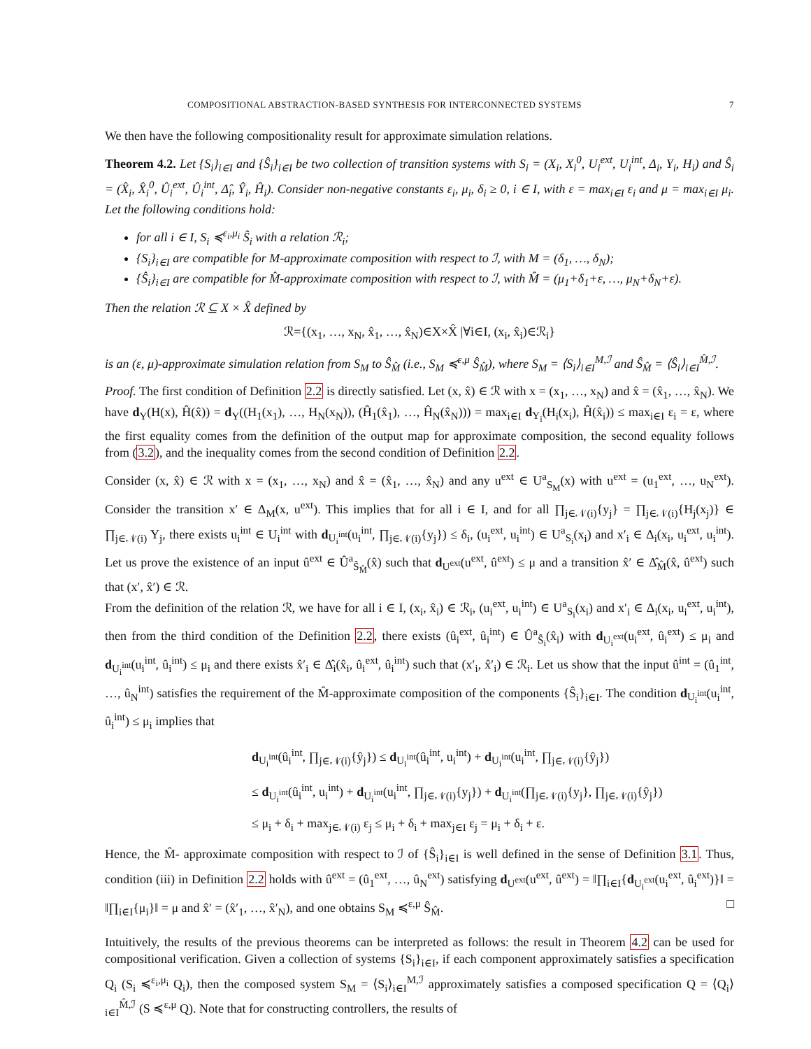COMPOSITIONAL ABSTRACTION-BASED SYNTHESIS FOR INTERCONNECTED SYSTEMS 7
We then have the following compositionality result for approximate simulation relations.
Theorem 4.2. Let {S<sub>i</sub>}<sub>i∈I</sub> and {Ŝ<sub>i</sub>}<sub>i∈I</sub> be two collection of transition systems with S<sub>i</sub> = (X<sub>i</sub>, X<sub>i</sub><sup>0</sup>, U<sub>i</sub><sup>ext</sup>, U<sub>i</sub><sup>int</sup>, Δ<sub>i</sub>, Y<sub>i</sub>, H<sub>i</sub>) and Ŝ<sub>i</sub> = (X̂<sub>i</sub>, X̂<sub>i</sub><sup>0</sup>, Û<sub>i</sub><sup>ext</sup>, Û<sub>i</sub><sup>int</sup>, Δ̂<sub>i</sub>, Ŷ<sub>i</sub>, Ĥ<sub>i</sub>). Consider non-negative constants ε<sub>i</sub>, μ<sub>i</sub>, δ<sub>i</sub> ≥ 0, i ∈ I, with ε = max<sub>i∈I</sub> ε<sub>i</sub> and μ = max<sub>i∈I</sub> μ<sub>i</sub>. Let the following conditions hold:
for all i ∈ I, S<sub>i</sub> ≼<sup>ε<sub>i</sub>,μ<sub>i</sub></sup> Ŝ<sub>i</sub> with a relation ℛ<sub>i</sub>;
{S<sub>i</sub>}<sub>i∈I</sub> are compatible for M-approximate composition with respect to ℐ, with M = (δ<sub>1</sub>, …, δ<sub>N</sub>);
{Ŝ<sub>i</sub>}<sub>i∈I</sub> are compatible for M̂-approximate composition with respect to ℐ, with M̂ = (μ<sub>1</sub>+δ<sub>1</sub>+ε, …, μ<sub>N</sub>+δ<sub>N</sub>+ε).
Then the relation ℛ ⊆ X × X̂ defined by
ℛ={(x<sub>1</sub>, …, x<sub>N</sub>, x̂<sub>1</sub>, …, x̂<sub>N</sub>)∈X×X̂ |∀i∈I, (x<sub>i</sub>, x̂<sub>i</sub>)∈ℛ<sub>i</sub>}
is an (ε, μ)-approximate simulation relation from S<sub>M</sub> to Ŝ<sub>M̂</sub> (i.e., S<sub>M</sub> ≼<sup>ε,μ</sup> Ŝ<sub>M̂</sub>), where S<sub>M</sub> = ⟨S<sub>i</sub>⟩<sub>i∈I</sub><sup>M,ℐ</sup> and Ŝ<sub>M̂</sub> = ⟨Ŝ<sub>i</sub>⟩<sub>i∈I</sub><sup>M̂,ℐ</sup>.
Proof. The first condition of Definition 2.2 is directly satisfied. Let (x, x̂) ∈ ℛ with x = (x<sub>1</sub>, …, x<sub>N</sub>) and x̂ = (x̂<sub>1</sub>, …, x̂<sub>N</sub>). We have d<sub>Y</sub>(H(x), Ĥ(x̂)) = d<sub>Y</sub>((H<sub>1</sub>(x<sub>1</sub>), …, H<sub>N</sub>(x<sub>N</sub>)), (Ĥ<sub>1</sub>(x̂<sub>1</sub>), …, Ĥ<sub>N</sub>(x̂<sub>N</sub>))) = max<sub>i∈I</sub> d<sub>Y<sub>i</sub></sub>(H<sub>i</sub>(x<sub>i</sub>), Ĥ(x̂<sub>i</sub>)) ≤ max<sub>i∈I</sub> ε<sub>i</sub> = ε, where the first equality comes from the definition of the output map for approximate composition, the second equality follows from (3.2), and the inequality comes from the second condition of Definition 2.2.
Consider (x, x̂) ∈ ℛ with x = (x<sub>1</sub>, …, x<sub>N</sub>) and x̂ = (x̂<sub>1</sub>, …, x̂<sub>N</sub>) and any u<sup>ext</sup> ∈ U<sup>a</sup><sub>S<sub>M</sub></sub>(x) with u<sup>ext</sup> = (u<sub>1</sub><sup>ext</sup>, …, u<sub>N</sub><sup>ext</sup>). Consider the transition x′ ∈ Δ<sub>M</sub>(x, u<sup>ext</sup>). This implies that for all i ∈ I, and for all ∏<sub>j∈𝒩(i)</sub>{y<sub>j</sub>} = ∏<sub>j∈𝒩(i)</sub>{H<sub>j</sub>(x<sub>j</sub>)} ∈ ∏<sub>j∈𝒩(i)</sub> Y<sub>j</sub>, there exists u<sub>i</sub><sup>int</sup> ∈ U<sub>i</sub><sup>int</sup> with d<sub>U<sub>i</sub><sup>int</sup></sub>(u<sub>i</sub><sup>int</sup>, ∏<sub>j∈𝒩(i)</sub>{y<sub>j</sub>}) ≤ δ<sub>i</sub>, (u<sub>i</sub><sup>ext</sup>, u<sub>i</sub><sup>int</sup>) ∈ U<sup>a</sup><sub>S<sub>i</sub></sub>(x<sub>i</sub>) and x′<sub>i</sub> ∈ Δ<sub>i</sub>(x<sub>i</sub>, u<sub>i</sub><sup>ext</sup>, u<sub>i</sub><sup>int</sup>). Let us prove the existence of an input û<sup>ext</sup> ∈ Û<sup>a</sup><sub>Ŝ<sub>M̂</sub></sub>(x̂) such that d<sub>U<sup>ext</sup></sub>(u<sup>ext</sup>, û<sup>ext</sup>) ≤ μ and a transition x̂′ ∈ Δ̂<sub>M̂</sub>(x̂, û<sup>ext</sup>) such that (x′, x̂′) ∈ ℛ.
From the definition of the relation ℛ, we have for all i ∈ I, (x<sub>i</sub>, x̂<sub>i</sub>) ∈ ℛ<sub>i</sub>, (u<sub>i</sub><sup>ext</sup>, u<sub>i</sub><sup>int</sup>) ∈ U<sup>a</sup><sub>S<sub>i</sub></sub>(x<sub>i</sub>) and x′<sub>i</sub> ∈ Δ<sub>i</sub>(x<sub>i</sub>, u<sub>i</sub><sup>ext</sup>, u<sub>i</sub><sup>int</sup>), then from the third condition of the Definition 2.2, there exists (û<sub>i</sub><sup>ext</sup>, û<sub>i</sub><sup>int</sup>) ∈ Û<sup>a</sup><sub>Ŝ<sub>i</sub></sub>(x̂<sub>i</sub>) with d<sub>U<sub>i</sub><sup>ext</sup></sub>(u<sub>i</sub><sup>ext</sup>, û<sub>i</sub><sup>ext</sup>) ≤ μ<sub>i</sub> and d<sub>U<sub>i</sub><sup>int</sup></sub>(u<sub>i</sub><sup>int</sup>, û<sub>i</sub><sup>int</sup>) ≤ μ<sub>i</sub> and there exists x̂′<sub>i</sub> ∈ Δ̂<sub>i</sub>(x̂<sub>i</sub>, û<sub>i</sub><sup>ext</sup>, û<sub>i</sub><sup>int</sup>) such that (x′<sub>i</sub>, x̂′<sub>i</sub>) ∈ ℛ<sub>i</sub>. Let us show that the input û<sup>int</sup> = (û<sub>1</sub><sup>int</sup>, …, û<sub>N</sub><sup>int</sup>) satisfies the requirement of the M̂-approximate composition of the components {Ŝ<sub>i</sub>}<sub>i∈I</sub>. The condition d<sub>U<sub>i</sub><sup>int</sup></sub>(u<sub>i</sub><sup>int</sup>, û<sub>i</sub><sup>int</sup>) ≤ μ<sub>i</sub> implies that
d<sub>U<sub>i</sub><sup>int</sup></sub>(û<sub>i</sub><sup>int</sup>, ∏<sub>j∈𝒩(i)</sub>{ŷ<sub>j</sub>}) ≤ d<sub>U<sub>i</sub><sup>int</sup></sub>(û<sub>i</sub><sup>int</sup>, u<sub>i</sub><sup>int</sup>) + d<sub>U<sub>i</sub><sup>int</sup></sub>(u<sub>i</sub><sup>int</sup>, ∏<sub>j∈𝒩(i)</sub>{ŷ<sub>j</sub>})
≤ d<sub>U<sub>i</sub><sup>int</sup></sub>(û<sub>i</sub><sup>int</sup>, u<sub>i</sub><sup>int</sup>) + d<sub>U<sub>i</sub><sup>int</sup></sub>(u<sub>i</sub><sup>int</sup>, ∏<sub>j∈𝒩(i)</sub>{y<sub>j</sub>}) + d<sub>U<sub>i</sub><sup>int</sup></sub>(∏<sub>j∈𝒩(i)</sub>{y<sub>j</sub>}, ∏<sub>j∈𝒩(i)</sub>{ŷ<sub>j</sub>})
≤ μ<sub>i</sub> + δ<sub>i</sub> + max<sub>j∈𝒩(i)</sub> ε<sub>j</sub> ≤ μ<sub>i</sub> + δ<sub>i</sub> + max<sub>j∈I</sub> ε<sub>j</sub> = μ<sub>i</sub> + δ<sub>i</sub> + ε.
Hence, the M̂- approximate composition with respect to ℐ of {Ŝ<sub>i</sub>}<sub>i∈I</sub> is well defined in the sense of Definition 3.1. Thus, condition (iii) in Definition 2.2 holds with û<sup>ext</sup> = (û<sub>1</sub><sup>ext</sup>, …, û<sub>N</sub><sup>ext</sup>) satisfying d<sub>U<sup>ext</sup></sub>(u<sup>ext</sup>, û<sup>ext</sup>) = ‖∏<sub>i∈I</sub>{d<sub>U<sub>i</sub><sup>ext</sup></sub>(u<sub>i</sub><sup>ext</sup>, û<sub>i</sub><sup>ext</sup>)}‖ = ‖∏<sub>i∈I</sub>{μ<sub>i</sub>}‖ = μ and x̂′ = (x̂′<sub>1</sub>, …, x̂′<sub>N</sub>), and one obtains S<sub>M</sub> ≼<sup>ε,μ</sup> Ŝ<sub>M̂</sub>. □
Intuitively, the results of the previous theorems can be interpreted as follows: the result in Theorem 4.2 can be used for compositional verification. Given a collection of systems {S<sub>i</sub>}<sub>i∈I</sub>, if each component approximately satisfies a specification Q<sub>i</sub> (S<sub>i</sub> ≼<sup>ε<sub>i</sub>,μ<sub>i</sub></sup> Q<sub>i</sub>), then the composed system S<sub>M</sub> = ⟨S<sub>i</sub>⟩<sub>i∈I</sub><sup>M,ℐ</sup> approximately satisfies a composed specification Q = ⟨Q<sub>i</sub>⟩<sub>i∈I</sub><sup>M̂,ℐ</sup> (S ≼<sup>ε,μ</sup> Q). Note that for constructing controllers, the results of